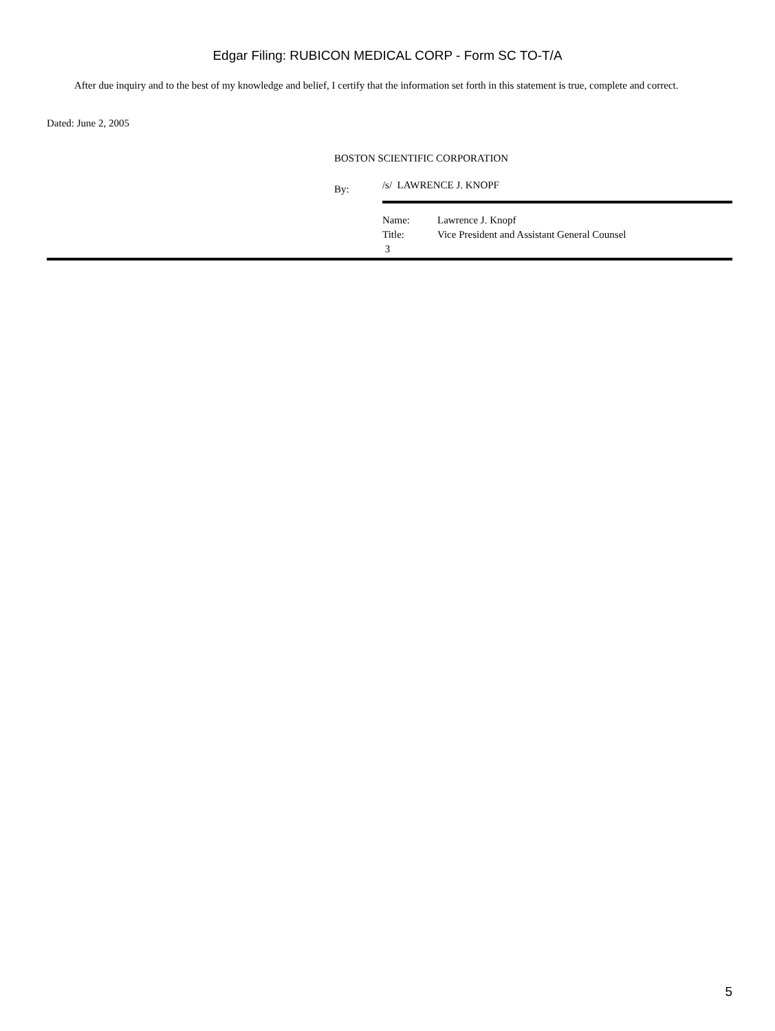Edgar Filing: RUBICON MEDICAL CORP - Form SC TO-T/A
After due inquiry and to the best of my knowledge and belief, I certify that the information set forth in this statement is true, complete and correct.
Dated: June 2, 2005
BOSTON SCIENTIFIC CORPORATION
By:
/s/ LAWRENCE J. KNOPF
Name: Lawrence J. Knopf
Title: Vice President and Assistant General Counsel
3
5